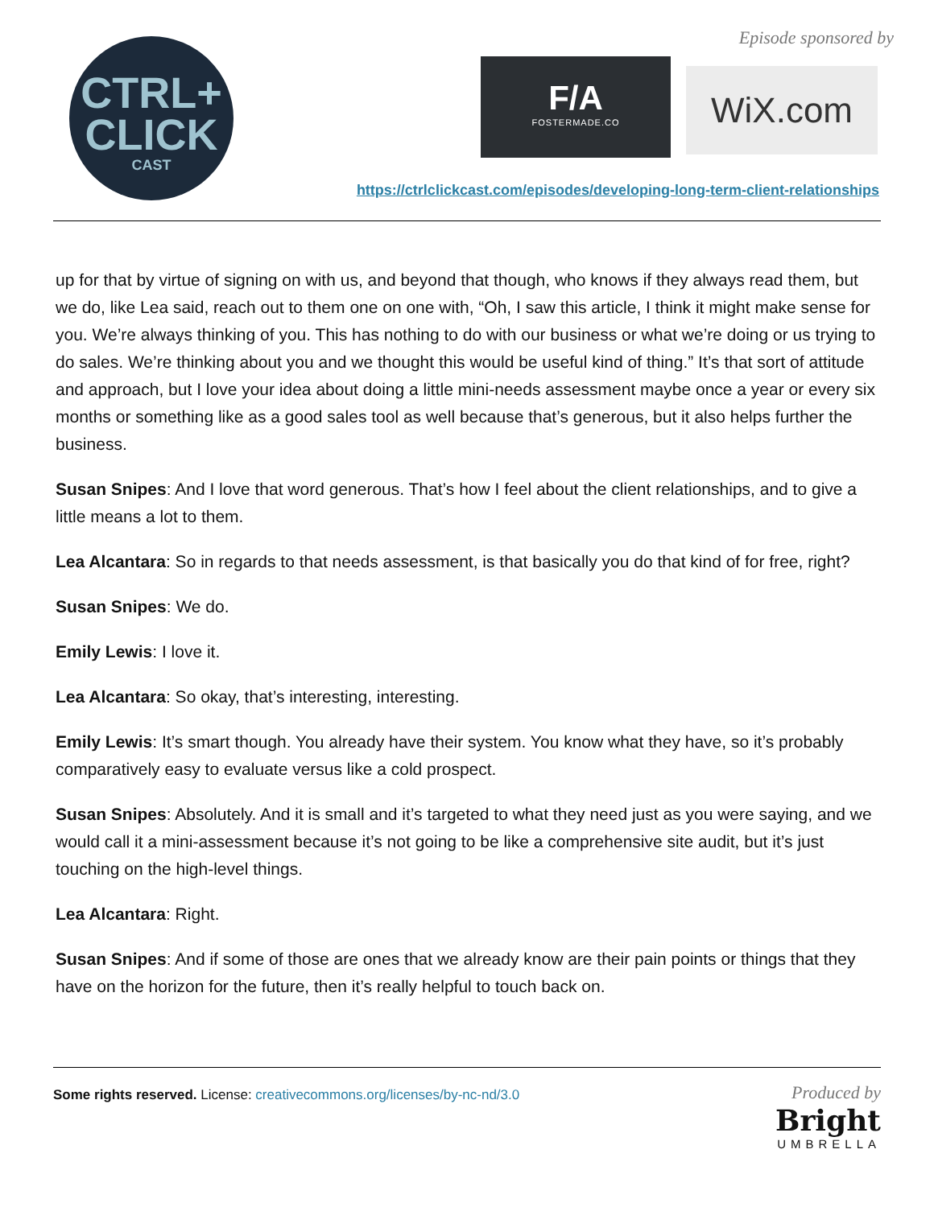CTRL+
CLICK
CAST
Episode sponsored by
F/A
FOSTERMADE.CO
WiX.com
https://ctrlclickcast.com/episodes/developing-long-term-client-relationships
up for that by virtue of signing on with us, and beyond that though, who knows if they always read them, but we do, like Lea said, reach out to them one on one with, “Oh, I saw this article, I think it might make sense for you. We’re always thinking of you. This has nothing to do with our business or what we’re doing or us trying to do sales. We’re thinking about you and we thought this would be useful kind of thing.” It’s that sort of attitude and approach, but I love your idea about doing a little mini-needs assessment maybe once a year or every six months or something like as a good sales tool as well because that’s generous, but it also helps further the business.
Susan Snipes: And I love that word generous. That’s how I feel about the client relationships, and to give a little means a lot to them.
Lea Alcantara: So in regards to that needs assessment, is that basically you do that kind of for free, right?
Susan Snipes: We do.
Emily Lewis: I love it.
Lea Alcantara: So okay, that’s interesting, interesting.
Emily Lewis: It’s smart though. You already have their system. You know what they have, so it’s probably comparatively easy to evaluate versus like a cold prospect.
Susan Snipes: Absolutely. And it is small and it’s targeted to what they need just as you were saying, and we would call it a mini-assessment because it’s not going to be like a comprehensive site audit, but it’s just touching on the high-level things.
Lea Alcantara: Right.
Susan Snipes: And if some of those are ones that we already know are their pain points or things that they have on the horizon for the future, then it’s really helpful to touch back on.
Some rights reserved. License: creativecommons.org/licenses/by-nc-nd/3.0
Produced by
Bright
UMBRELLA